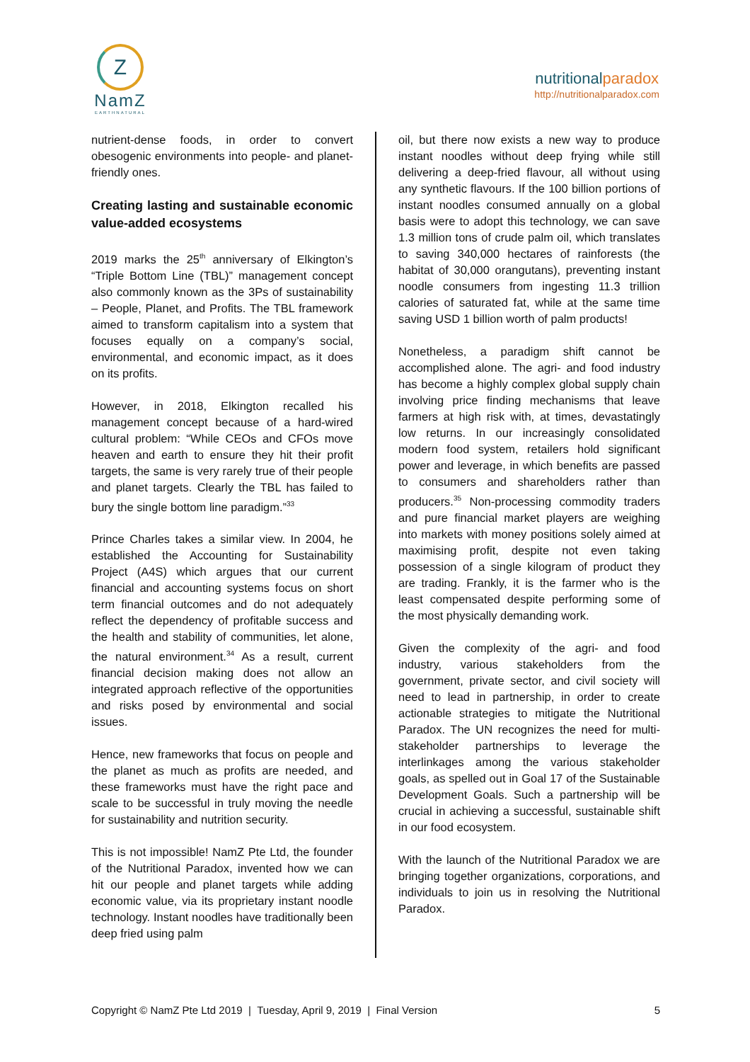Z
NamZ
EARTHNATURAL
nutritionalparadox
http://nutritionalparadox.com
nutrient-dense foods, in order to convert obesogenic environments into people- and planet-friendly ones.
Creating lasting and sustainable economic value-added ecosystems
2019 marks the 25<sup>th</sup> anniversary of Elkington’s “Triple Bottom Line (TBL)” management concept also commonly known as the 3Ps of sustainability – People, Planet, and Profits. The TBL framework aimed to transform capitalism into a system that focuses equally on a company’s social, environmental, and economic impact, as it does on its profits.
However, in 2018, Elkington recalled his management concept because of a hard-wired cultural problem: “While CEOs and CFOs move heaven and earth to ensure they hit their profit targets, the same is very rarely true of their people and planet targets. Clearly the TBL has failed to bury the single bottom line paradigm.”<sup>33</sup>
Prince Charles takes a similar view. In 2004, he established the Accounting for Sustainability Project (A4S) which argues that our current financial and accounting systems focus on short term financial outcomes and do not adequately reflect the dependency of profitable success and the health and stability of communities, let alone, the natural environment.<sup>34</sup> As a result, current financial decision making does not allow an integrated approach reflective of the opportunities and risks posed by environmental and social issues.
Hence, new frameworks that focus on people and the planet as much as profits are needed, and these frameworks must have the right pace and scale to be successful in truly moving the needle for sustainability and nutrition security.
This is not impossible! NamZ Pte Ltd, the founder of the Nutritional Paradox, invented how we can hit our people and planet targets while adding economic value, via its proprietary instant noodle technology. Instant noodles have traditionally been deep fried using palm
oil, but there now exists a new way to produce instant noodles without deep frying while still delivering a deep-fried flavour, all without using any synthetic flavours. If the 100 billion portions of instant noodles consumed annually on a global basis were to adopt this technology, we can save 1.3 million tons of crude palm oil, which translates to saving 340,000 hectares of rainforests (the habitat of 30,000 orangutans), preventing instant noodle consumers from ingesting 11.3 trillion calories of saturated fat, while at the same time saving USD 1 billion worth of palm products!
Nonetheless, a paradigm shift cannot be accomplished alone. The agri- and food industry has become a highly complex global supply chain involving price finding mechanisms that leave farmers at high risk with, at times, devastatingly low returns. In our increasingly consolidated modern food system, retailers hold significant power and leverage, in which benefits are passed to consumers and shareholders rather than producers.<sup>35</sup> Non-processing commodity traders and pure financial market players are weighing into markets with money positions solely aimed at maximising profit, despite not even taking possession of a single kilogram of product they are trading. Frankly, it is the farmer who is the least compensated despite performing some of the most physically demanding work.
Given the complexity of the agri- and food industry, various stakeholders from the government, private sector, and civil society will need to lead in partnership, in order to create actionable strategies to mitigate the Nutritional Paradox. The UN recognizes the need for multi-stakeholder partnerships to leverage the interlinkages among the various stakeholder goals, as spelled out in Goal 17 of the Sustainable Development Goals. Such a partnership will be crucial in achieving a successful, sustainable shift in our food ecosystem.
With the launch of the Nutritional Paradox we are bringing together organizations, corporations, and individuals to join us in resolving the Nutritional Paradox.
Copyright © NamZ Pte Ltd 2019 | Tuesday, April 9, 2019 | Final Version 5